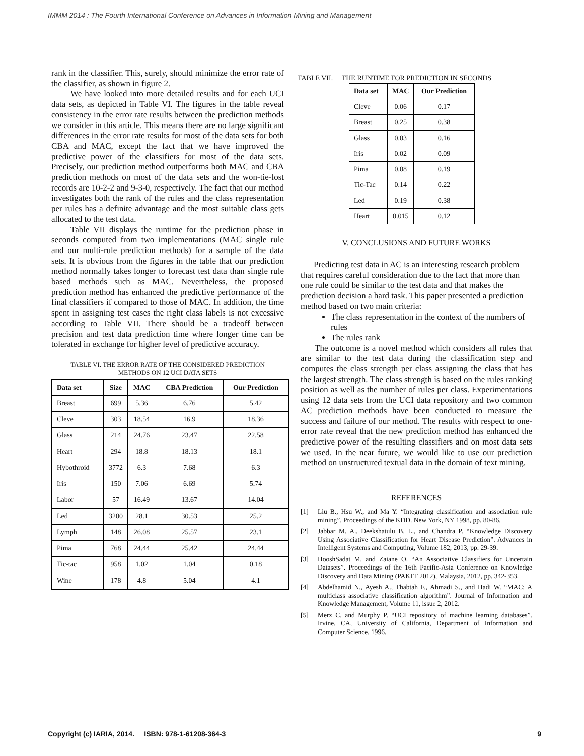IMMM 2014 : The Fourth International Conference on Advances in Information Mining and Management
rank in the classifier. This, surely, should minimize the error rate of the classifier, as shown in figure 2.
We have looked into more detailed results and for each UCI data sets, as depicted in Table VI. The figures in the table reveal consistency in the error rate results between the prediction methods we consider in this article. This means there are no large significant differences in the error rate results for most of the data sets for both CBA and MAC, except the fact that we have improved the predictive power of the classifiers for most of the data sets. Precisely, our prediction method outperforms both MAC and CBA prediction methods on most of the data sets and the won-tie-lost records are 10-2-2 and 9-3-0, respectively. The fact that our method investigates both the rank of the rules and the class representation per rules has a definite advantage and the most suitable class gets allocated to the test data.
Table VII displays the runtime for the prediction phase in seconds computed from two implementations (MAC single rule and our multi-rule prediction methods) for a sample of the data sets. It is obvious from the figures in the table that our prediction method normally takes longer to forecast test data than single rule based methods such as MAC. Nevertheless, the proposed prediction method has enhanced the predictive performance of the final classifiers if compared to those of MAC. In addition, the time spent in assigning test cases the right class labels is not excessive according to Table VII. There should be a tradeoff between precision and test data prediction time where longer time can be tolerated in exchange for higher level of predictive accuracy.
TABLE VI. THE ERROR RATE OF THE CONSIDERED PREDICTION
METHODS ON 12 UCI DATA SETS
| Data set | Size | MAC | CBA Prediction | Our Prediction |
| --- | --- | --- | --- | --- |
| Breast | 699 | 5.36 | 6.76 | 5.42 |
| Cleve | 303 | 18.54 | 16.9 | 18.36 |
| Glass | 214 | 24.76 | 23.47 | 22.58 |
| Heart | 294 | 18.8 | 18.13 | 18.1 |
| Hybothroid | 3772 | 6.3 | 7.68 | 6.3 |
| Iris | 150 | 7.06 | 6.69 | 5.74 |
| Labor | 57 | 16.49 | 13.67 | 14.04 |
| Led | 3200 | 28.1 | 30.53 | 25.2 |
| Lymph | 148 | 26.08 | 25.57 | 23.1 |
| Pima | 768 | 24.44 | 25.42 | 24.44 |
| Tic-tac | 958 | 1.02 | 1.04 | 0.18 |
| Wine | 178 | 4.8 | 5.04 | 4.1 |
TABLE VII. THE RUNTIME FOR PREDICTION IN SECONDS
| Data set | MAC | Our Prediction |
| --- | --- | --- |
| Cleve | 0.06 | 0.17 |
| Breast | 0.25 | 0.38 |
| Glass | 0.03 | 0.16 |
| Iris | 0.02 | 0.09 |
| Pima | 0.08 | 0.19 |
| Tic-Tac | 0.14 | 0.22 |
| Led | 0.19 | 0.38 |
| Heart | 0.015 | 0.12 |
V. CONCLUSIONS AND FUTURE WORKS
Predicting test data in AC is an interesting research problem that requires careful consideration due to the fact that more than one rule could be similar to the test data and that makes the prediction decision a hard task. This paper presented a prediction method based on two main criteria:
The class representation in the context of the numbers of rules
The rules rank
The outcome is a novel method which considers all rules that are similar to the test data during the classification step and computes the class strength per class assigning the class that has the largest strength. The class strength is based on the rules ranking position as well as the number of rules per class. Experimentations using 12 data sets from the UCI data repository and two common AC prediction methods have been conducted to measure the success and failure of our method. The results with respect to one-error rate reveal that the new prediction method has enhanced the predictive power of the resulting classifiers and on most data sets we used. In the near future, we would like to use our prediction method on unstructured textual data in the domain of text mining.
REFERENCES
[1] Liu B., Hsu W., and Ma Y. “Integrating classification and association rule mining”. Proceedings of the KDD. New York, NY 1998, pp. 80-86.
[2] Jabbar M. A., Deekshatulu B. L., and Chandra P. “Knowledge Discovery Using Associative Classification for Heart Disease Prediction”. Advances in Intelligent Systems and Computing, Volume 182, 2013, pp. 29-39.
[3] HooshSadat M. and Zaiane O. “An Associative Classifiers for Uncertain Datasets”. Proceedings of the 16th Pacific-Asia Conference on Knowledge Discovery and Data Mining (PAKFF 2012), Malaysia, 2012, pp. 342-353.
[4] Abdelhamid N., Ayesh A., Thabtah F., Ahmadi S., and Hadi W. “MAC: A multiclass associative classification algorithm”. Journal of Information and Knowledge Management, Volume 11, issue 2, 2012.
[5] Merz C. and Murphy P. “UCI repository of machine learning databases”. Irvine, CA, University of California, Department of Information and Computer Science, 1996.
Copyright (c) IARIA, 2014. ISBN: 978-1-61208-364-3 9